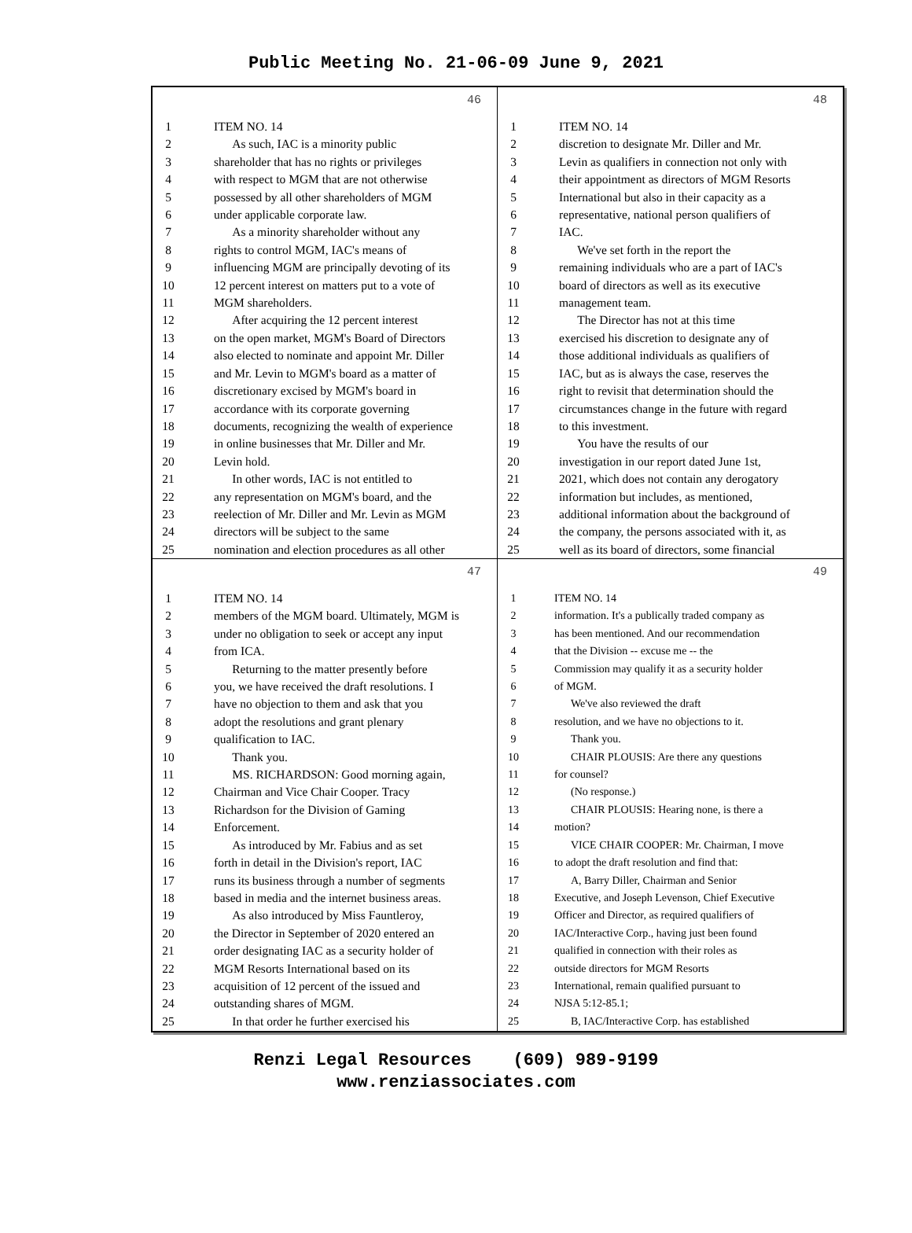Public Meeting No. 21-06-09 June 9, 2021
46
1 ITEM NO. 14
2 As such, IAC is a minority public
3 shareholder that has no rights or privileges
4 with respect to MGM that are not otherwise
5 possessed by all other shareholders of MGM
6 under applicable corporate law.
7 As a minority shareholder without any
8 rights to control MGM, IAC's means of
9 influencing MGM are principally devoting of its
10 12 percent interest on matters put to a vote of
11 MGM shareholders.
12 After acquiring the 12 percent interest
13 on the open market, MGM's Board of Directors
14 also elected to nominate and appoint Mr. Diller
15 and Mr. Levin to MGM's board as a matter of
16 discretionary excised by MGM's board in
17 accordance with its corporate governing
18 documents, recognizing the wealth of experience
19 in online businesses that Mr. Diller and Mr.
20 Levin hold.
21 In other words, IAC is not entitled to
22 any representation on MGM's board, and the
23 reelection of Mr. Diller and Mr. Levin as MGM
24 directors will be subject to the same
25 nomination and election procedures as all other
48
1 ITEM NO. 14
2 discretion to designate Mr. Diller and Mr.
3 Levin as qualifiers in connection not only with
4 their appointment as directors of MGM Resorts
5 International but also in their capacity as a
6 representative, national person qualifiers of
7 IAC.
8 We've set forth in the report the
9 remaining individuals who are a part of IAC's
10 board of directors as well as its executive
11 management team.
12 The Director has not at this time
13 exercised his discretion to designate any of
14 those additional individuals as qualifiers of
15 IAC, but as is always the case, reserves the
16 right to revisit that determination should the
17 circumstances change in the future with regard
18 to this investment.
19 You have the results of our
20 investigation in our report dated June 1st,
21 2021, which does not contain any derogatory
22 information but includes, as mentioned,
23 additional information about the background of
24 the company, the persons associated with it, as
25 well as its board of directors, some financial
47
1 ITEM NO. 14
2 members of the MGM board. Ultimately, MGM is
3 under no obligation to seek or accept any input
4 from ICA.
5 Returning to the matter presently before
6 you, we have received the draft resolutions. I
7 have no objection to them and ask that you
8 adopt the resolutions and grant plenary
9 qualification to IAC.
10 Thank you.
11 MS. RICHARDSON: Good morning again,
12 Chairman and Vice Chair Cooper. Tracy
13 Richardson for the Division of Gaming
14 Enforcement.
15 As introduced by Mr. Fabius and as set
16 forth in detail in the Division's report, IAC
17 runs its business through a number of segments
18 based in media and the internet business areas.
19 As also introduced by Miss Fauntleroy,
20 the Director in September of 2020 entered an
21 order designating IAC as a security holder of
22 MGM Resorts International based on its
23 acquisition of 12 percent of the issued and
24 outstanding shares of MGM.
25 In that order he further exercised his
49
1 ITEM NO. 14
2 information. It's a publically traded company as
3 has been mentioned. And our recommendation
4 that the Division -- excuse me -- the
5 Commission may qualify it as a security holder
6 of MGM.
7 We've also reviewed the draft
8 resolution, and we have no objections to it.
9 Thank you.
10 CHAIR PLOUSIS: Are there any questions
11 for counsel?
12 (No response.)
13 CHAIR PLOUSIS: Hearing none, is there a
14 motion?
15 VICE CHAIR COOPER: Mr. Chairman, I move
16 to adopt the draft resolution and find that:
17 A, Barry Diller, Chairman and Senior
18 Executive, and Joseph Levenson, Chief Executive
19 Officer and Director, as required qualifiers of
20 IAC/Interactive Corp., having just been found
21 qualified in connection with their roles as
22 outside directors for MGM Resorts
23 International, remain qualified pursuant to
24 NJSA 5:12-85.1;
25 B, IAC/Interactive Corp. has established
Renzi Legal Resources (609) 989-9199
www.renziassociates.com